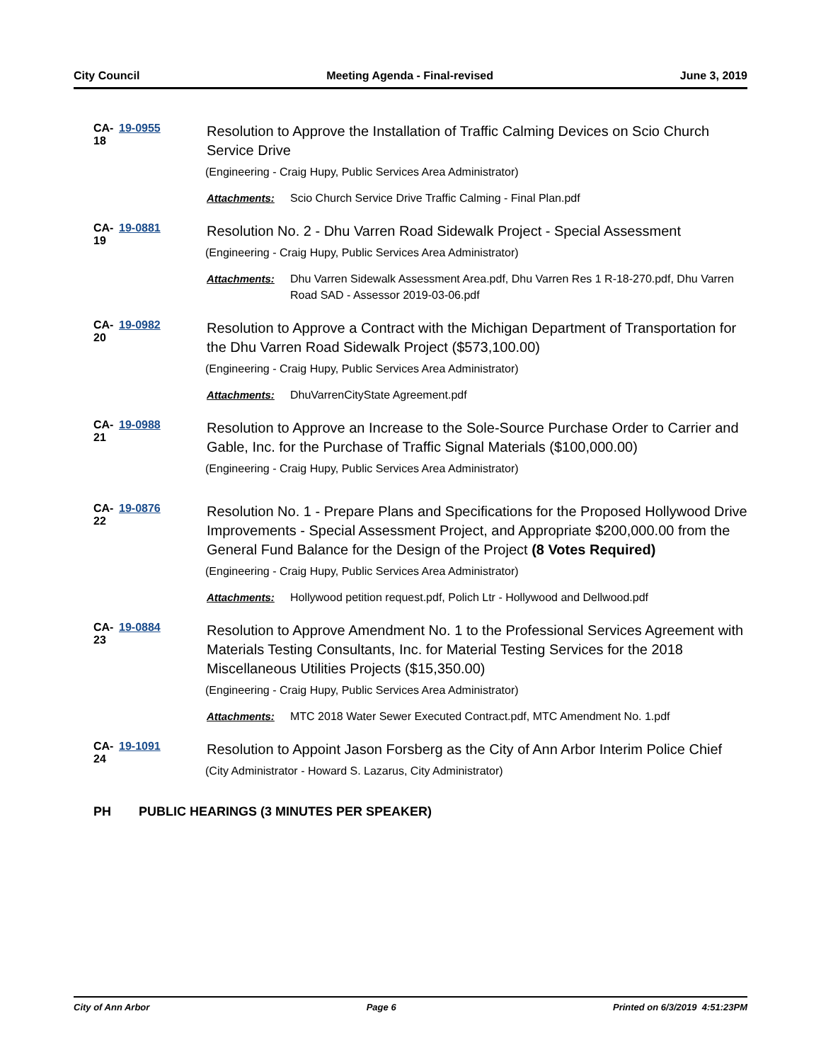City Council Meeting Agenda - Final-revised June 3, 2019
CA-18
19-0955
Resolution to Approve the Installation of Traffic Calming Devices on Scio Church Service Drive
(Engineering - Craig Hupy, Public Services Area Administrator)
Attachments: Scio Church Service Drive Traffic Calming - Final Plan.pdf
CA-19
19-0881
Resolution No. 2 - Dhu Varren Road Sidewalk Project - Special Assessment
(Engineering - Craig Hupy, Public Services Area Administrator)
Attachments: Dhu Varren Sidewalk Assessment Area.pdf, Dhu Varren Res 1 R-18-270.pdf, Dhu Varren Road SAD - Assessor 2019-03-06.pdf
CA-20
19-0982
Resolution to Approve a Contract with the Michigan Department of Transportation for the Dhu Varren Road Sidewalk Project ($573,100.00)
(Engineering - Craig Hupy, Public Services Area Administrator)
Attachments: DhuVarrenCityState Agreement.pdf
CA-21
19-0988
Resolution to Approve an Increase to the Sole-Source Purchase Order to Carrier and Gable, Inc. for the Purchase of Traffic Signal Materials ($100,000.00)
(Engineering - Craig Hupy, Public Services Area Administrator)
CA-22
19-0876
Resolution No. 1 - Prepare Plans and Specifications for the Proposed Hollywood Drive Improvements - Special Assessment Project, and Appropriate $200,000.00 from the General Fund Balance for the Design of the Project (8 Votes Required)
(Engineering - Craig Hupy, Public Services Area Administrator)
Attachments: Hollywood petition request.pdf, Polich Ltr - Hollywood and Dellwood.pdf
CA-23
19-0884
Resolution to Approve Amendment No. 1 to the Professional Services Agreement with Materials Testing Consultants, Inc. for Material Testing Services for the 2018 Miscellaneous Utilities Projects ($15,350.00)
(Engineering - Craig Hupy, Public Services Area Administrator)
Attachments: MTC 2018 Water Sewer Executed Contract.pdf, MTC Amendment No. 1.pdf
CA-24
19-1091
Resolution to Appoint Jason Forsberg as the City of Ann Arbor Interim Police Chief
(City Administrator - Howard S. Lazarus, City Administrator)
PH PUBLIC HEARINGS (3 MINUTES PER SPEAKER)
City of Ann Arbor Page 6 Printed on 6/3/2019 4:51:23PM